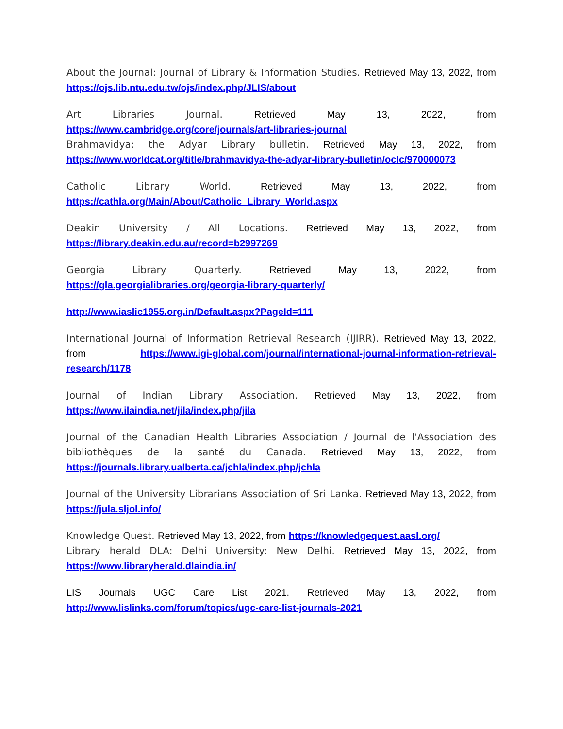About the Journal: Journal of Library & Information Studies. Retrieved May 13, 2022, from https://ojs.lib.ntu.edu.tw/ojs/index.php/JLIS/about
Art Libraries Journal. Retrieved May 13, 2022, from https://www.cambridge.org/core/journals/art-libraries-journal
Brahmavidya: the Adyar Library bulletin. Retrieved May 13, 2022, from https://www.worldcat.org/title/brahmavidya-the-adyar-library-bulletin/oclc/970000073
Catholic Library World. Retrieved May 13, 2022, from https://cathla.org/Main/About/Catholic_Library_World.aspx
Deakin University / All Locations. Retrieved May 13, 2022, from https://library.deakin.edu.au/record=b2997269
Georgia Library Quarterly. Retrieved May 13, 2022, from https://gla.georgialibraries.org/georgia-library-quarterly/
http://www.iaslic1955.org.in/Default.aspx?PageId=111
International Journal of Information Retrieval Research (IJIRR). Retrieved May 13, 2022, from https://www.igi-global.com/journal/international-journal-information-retrieval-research/1178
Journal of Indian Library Association. Retrieved May 13, 2022, from https://www.ilaindia.net/jila/index.php/jila
Journal of the Canadian Health Libraries Association / Journal de l'Association des bibliothèques de la santé du Canada. Retrieved May 13, 2022, from https://journals.library.ualberta.ca/jchla/index.php/jchla
Journal of the University Librarians Association of Sri Lanka. Retrieved May 13, 2022, from https://jula.sljol.info/
Knowledge Quest. Retrieved May 13, 2022, from https://knowledgequest.aasl.org/
Library herald DLA: Delhi University: New Delhi. Retrieved May 13, 2022, from https://www.libraryherald.dlaindia.in/
LIS Journals UGC Care List 2021. Retrieved May 13, 2022, from http://www.lislinks.com/forum/topics/ugc-care-list-journals-2021